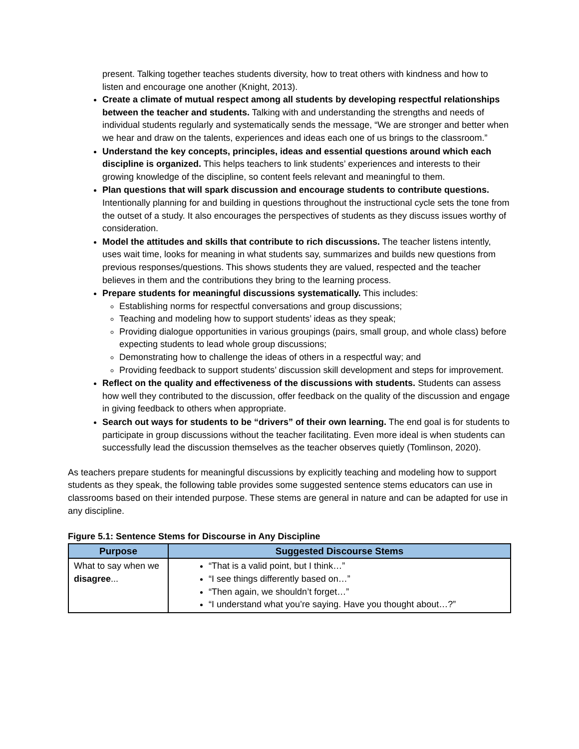present. Talking together teaches students diversity, how to treat others with kindness and how to listen and encourage one another (Knight, 2013).
Create a climate of mutual respect among all students by developing respectful relationships between the teacher and students. Talking with and understanding the strengths and needs of individual students regularly and systematically sends the message, “We are stronger and better when we hear and draw on the talents, experiences and ideas each one of us brings to the classroom.”
Understand the key concepts, principles, ideas and essential questions around which each discipline is organized. This helps teachers to link students’ experiences and interests to their growing knowledge of the discipline, so content feels relevant and meaningful to them.
Plan questions that will spark discussion and encourage students to contribute questions. Intentionally planning for and building in questions throughout the instructional cycle sets the tone from the outset of a study. It also encourages the perspectives of students as they discuss issues worthy of consideration.
Model the attitudes and skills that contribute to rich discussions. The teacher listens intently, uses wait time, looks for meaning in what students say, summarizes and builds new questions from previous responses/questions. This shows students they are valued, respected and the teacher believes in them and the contributions they bring to the learning process.
Prepare students for meaningful discussions systematically. This includes:
Establishing norms for respectful conversations and group discussions;
Teaching and modeling how to support students’ ideas as they speak;
Providing dialogue opportunities in various groupings (pairs, small group, and whole class) before expecting students to lead whole group discussions;
Demonstrating how to challenge the ideas of others in a respectful way; and
Providing feedback to support students’ discussion skill development and steps for improvement.
Reflect on the quality and effectiveness of the discussions with students. Students can assess how well they contributed to the discussion, offer feedback on the quality of the discussion and engage in giving feedback to others when appropriate.
Search out ways for students to be “drivers” of their own learning. The end goal is for students to participate in group discussions without the teacher facilitating. Even more ideal is when students can successfully lead the discussion themselves as the teacher observes quietly (Tomlinson, 2020).
As teachers prepare students for meaningful discussions by explicitly teaching and modeling how to support students as they speak, the following table provides some suggested sentence stems educators can use in classrooms based on their intended purpose. These stems are general in nature and can be adapted for use in any discipline.
Figure 5.1: Sentence Stems for Discourse in Any Discipline
| Purpose | Suggested Discourse Stems |
| --- | --- |
| What to say when we disagree ... | “That is a valid point, but I think…” “I see things differently based on…” “Then again, we shouldn’t forget…” “I understand what you’re saying. Have you thought about…?” |